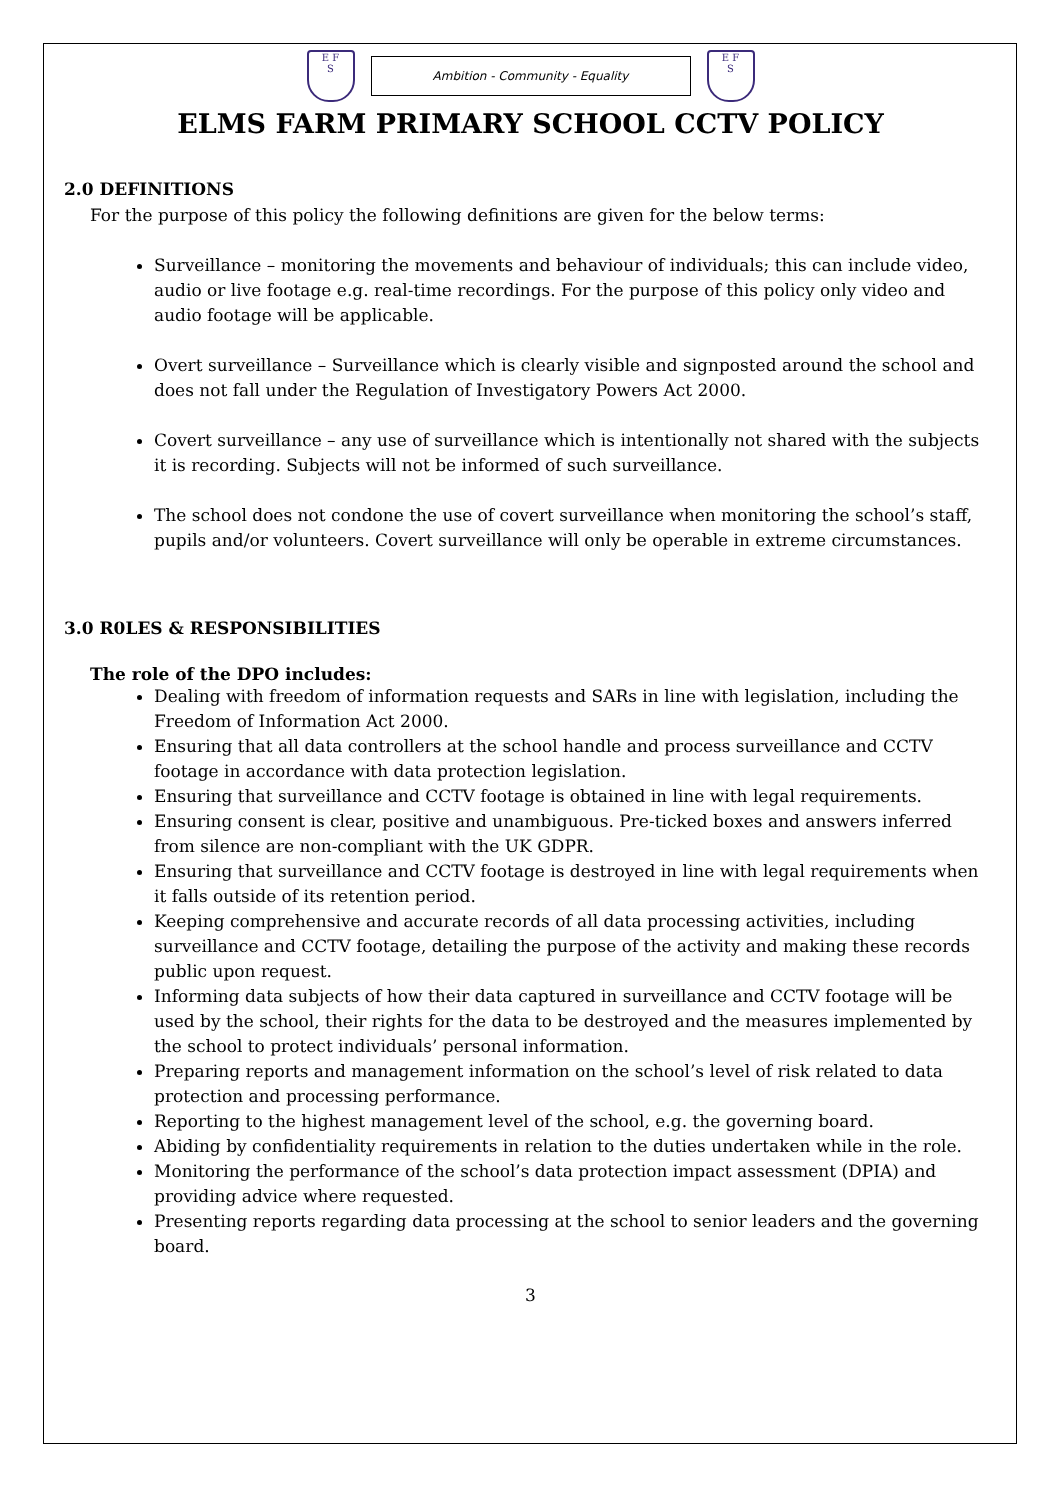E F
S
Ambition - Community - Equality
E F
S
ELMS FARM PRIMARY SCHOOL CCTV POLICY
2.0 DEFINITIONS
For the purpose of this policy the following definitions are given for the below terms:
Surveillance – monitoring the movements and behaviour of individuals; this can include video, audio or live footage e.g. real-time recordings. For the purpose of this policy only video and audio footage will be applicable.
Overt surveillance – Surveillance which is clearly visible and signposted around the school and does not fall under the Regulation of Investigatory Powers Act 2000.
Covert surveillance – any use of surveillance which is intentionally not shared with the subjects it is recording. Subjects will not be informed of such surveillance.
The school does not condone the use of covert surveillance when monitoring the school’s staff, pupils and/or volunteers. Covert surveillance will only be operable in extreme circumstances.
3.0 R0LES & RESPONSIBILITIES
The role of the DPO includes:
Dealing with freedom of information requests and SARs in line with legislation, including the Freedom of Information Act 2000.
Ensuring that all data controllers at the school handle and process surveillance and CCTV footage in accordance with data protection legislation.
Ensuring that surveillance and CCTV footage is obtained in line with legal requirements.
Ensuring consent is clear, positive and unambiguous. Pre-ticked boxes and answers inferred from silence are non-compliant with the UK GDPR.
Ensuring that surveillance and CCTV footage is destroyed in line with legal requirements when it falls outside of its retention period.
Keeping comprehensive and accurate records of all data processing activities, including surveillance and CCTV footage, detailing the purpose of the activity and making these records public upon request.
Informing data subjects of how their data captured in surveillance and CCTV footage will be used by the school, their rights for the data to be destroyed and the measures implemented by the school to protect individuals’ personal information.
Preparing reports and management information on the school’s level of risk related to data protection and processing performance.
Reporting to the highest management level of the school, e.g. the governing board.
Abiding by confidentiality requirements in relation to the duties undertaken while in the role.
Monitoring the performance of the school’s data protection impact assessment (DPIA) and providing advice where requested.
Presenting reports regarding data processing at the school to senior leaders and the governing board.
3